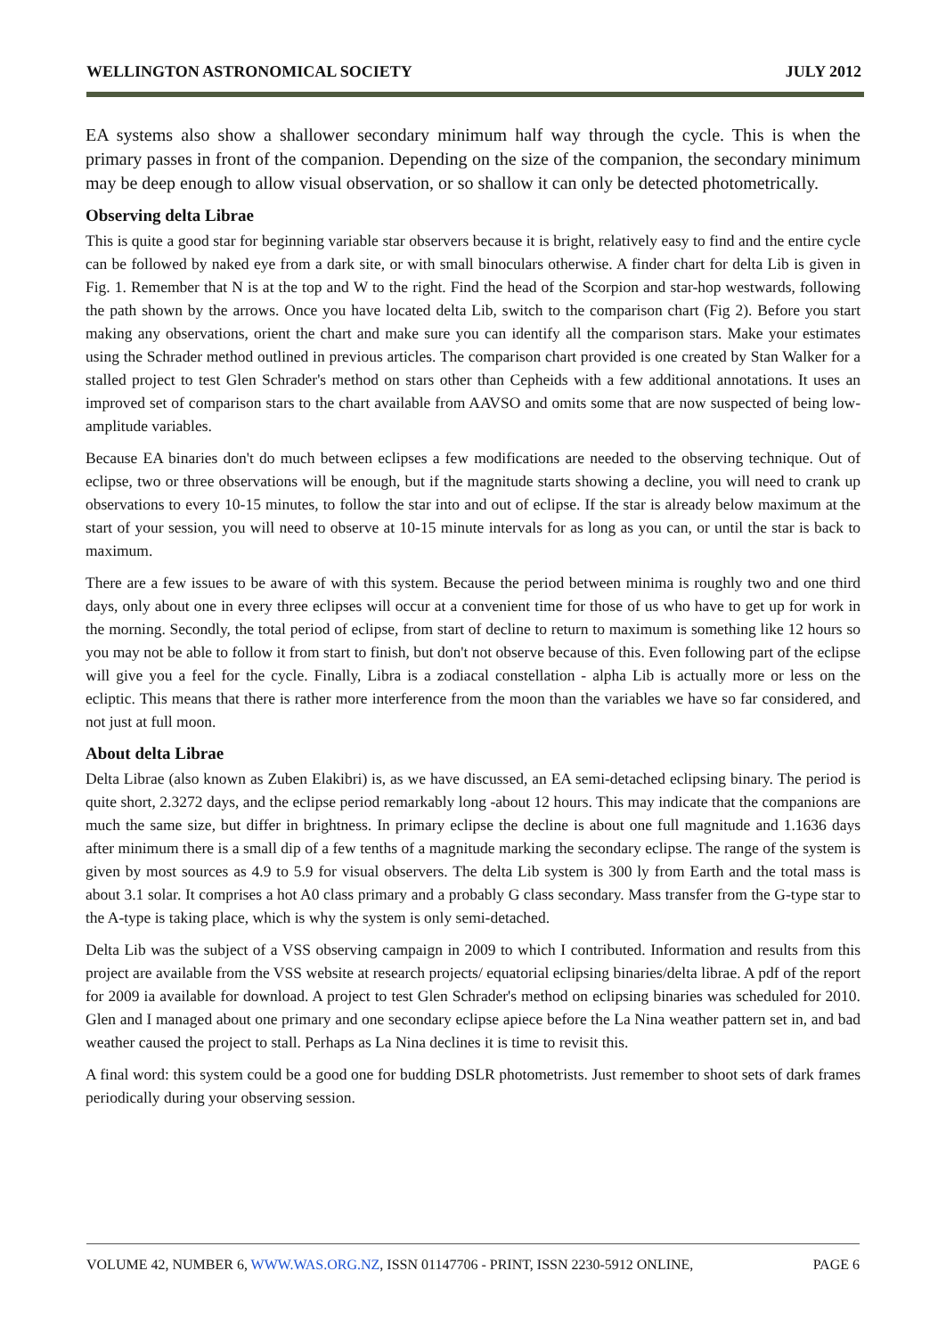WELLINGTON ASTRONOMICAL SOCIETY JULY 2012
EA systems also show a shallower secondary minimum half way through the cycle. This is when the primary passes in front of the companion. Depending on the size of the companion, the secondary minimum may be deep enough to allow visual observation, or so shallow it can only be detected photometrically.
Observing delta Librae
This is quite a good star for beginning variable star observers because it is bright, relatively easy to find and the entire cycle can be followed by naked eye from a dark site, or with small binoculars otherwise. A finder chart for delta Lib is given in Fig. 1. Remember that N is at the top and W to the right. Find the head of the Scorpion and star-hop westwards, following the path shown by the arrows. Once you have located delta Lib, switch to the comparison chart (Fig 2). Before you start making any observations, orient the chart and make sure you can identify all the comparison stars. Make your estimates using the Schrader method outlined in previous articles. The comparison chart provided is one created by Stan Walker for a stalled project to test Glen Schrader's method on stars other than Cepheids with a few additional annotations. It uses an improved set of comparison stars to the chart available from AAVSO and omits some that are now suspected of being low-amplitude variables.
Because EA binaries don't do much between eclipses a few modifications are needed to the observing technique. Out of eclipse, two or three observations will be enough, but if the magnitude starts showing a decline, you will need to crank up observations to every 10-15 minutes, to follow the star into and out of eclipse. If the star is already below maximum at the start of your session, you will need to observe at 10-15 minute intervals for as long as you can, or until the star is back to maximum.
There are a few issues to be aware of with this system. Because the period between minima is roughly two and one third days, only about one in every three eclipses will occur at a convenient time for those of us who have to get up for work in the morning. Secondly, the total period of eclipse, from start of decline to return to maximum is something like 12 hours so you may not be able to follow it from start to finish, but don't not observe because of this. Even following part of the eclipse will give you a feel for the cycle. Finally, Libra is a zodiacal constellation - alpha Lib is actually more or less on the ecliptic. This means that there is rather more interference from the moon than the variables we have so far considered, and not just at full moon.
About delta Librae
Delta Librae (also known as Zuben Elakibri) is, as we have discussed, an EA semi-detached eclipsing binary. The period is quite short, 2.3272 days, and the eclipse period remarkably long -about 12 hours. This may indicate that the companions are much the same size, but differ in brightness. In primary eclipse the decline is about one full magnitude and 1.1636 days after minimum there is a small dip of a few tenths of a magnitude marking the secondary eclipse. The range of the system is given by most sources as 4.9 to 5.9 for visual observers. The delta Lib system is 300 ly from Earth and the total mass is about 3.1 solar. It comprises a hot A0 class primary and a probably G class secondary. Mass transfer from the G-type star to the A-type is taking place, which is why the system is only semi-detached.
Delta Lib was the subject of a VSS observing campaign in 2009 to which I contributed. Information and results from this project are available from the VSS website at research projects/ equatorial eclipsing binaries/delta librae. A pdf of the report for 2009 ia available for download. A project to test Glen Schrader's method on eclipsing binaries was scheduled for 2010. Glen and I managed about one primary and one secondary eclipse apiece before the La Nina weather pattern set in, and bad weather caused the project to stall. Perhaps as La Nina declines it is time to revisit this.
A final word: this system could be a good one for budding DSLR photometrists. Just remember to shoot sets of dark frames periodically during your observing session.
VOLUME 42, NUMBER 6, WWW.WAS.ORG.NZ, ISSN 01147706 - PRINT, ISSN 2230-5912 ONLINE, PAGE 6